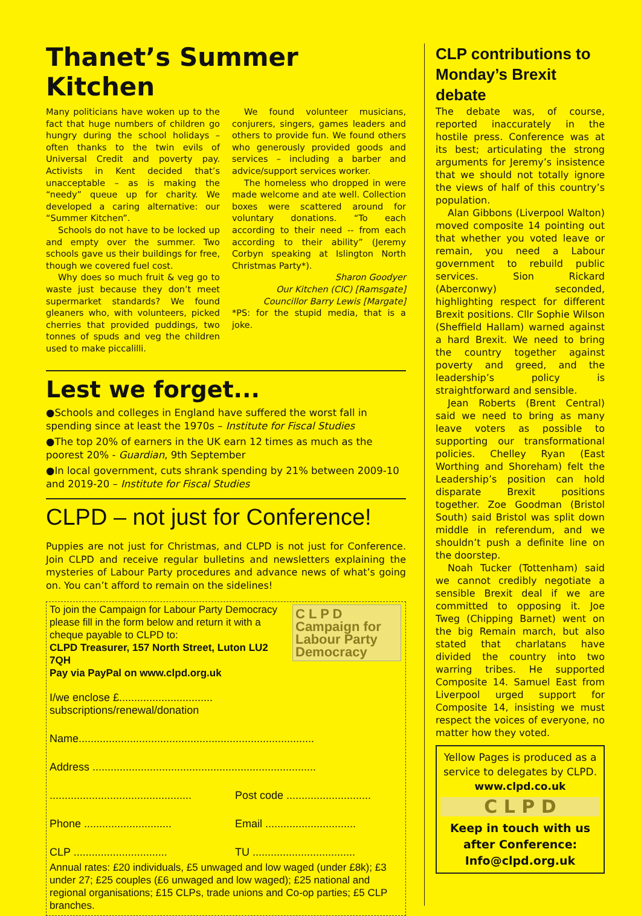Thanet’s Summer Kitchen
Many politicians have woken up to the fact that huge numbers of children go hungry during the school holidays – often thanks to the twin evils of Universal Credit and poverty pay. Activists in Kent decided that’s unacceptable – as is making the “needy” queue up for charity. We developed a caring alternative: our “Summer Kitchen”.
Schools do not have to be locked up and empty over the summer. Two schools gave us their buildings for free, though we covered fuel cost.
Why does so much fruit & veg go to waste just because they don’t meet supermarket standards? We found gleaners who, with volunteers, picked cherries that provided puddings, two tonnes of spuds and veg the children used to make piccalilli.
We found volunteer musicians, conjurers, singers, games leaders and others to provide fun. We found others who generously provided goods and services – including a barber and advice/support services worker.
The homeless who dropped in were made welcome and ate well. Collection boxes were scattered around for voluntary donations. “To each according to their need -- from each according to their ability” (Jeremy Corbyn speaking at Islington North Christmas Party*).
Sharon Goodyer
Our Kitchen (CIC) [Ramsgate]
Councillor Barry Lewis [Margate]
*PS: for the stupid media, that is a joke.
Lest we forget...
●Schools and colleges in England have suffered the worst fall in spending since at least the 1970s – Institute for Fiscal Studies
●The top 20% of earners in the UK earn 12 times as much as the poorest 20% - Guardian, 9th September
●In local government, cuts shrank spending by 21% between 2009-10 and 2019-20 – Institute for Fiscal Studies
CLPD – not just for Conference!
Puppies are not just for Christmas, and CLPD is not just for Conference. Join CLPD and receive regular bulletins and newsletters explaining the mysteries of Labour Party procedures and advance news of what’s going on. You can’t afford to remain on the sidelines!
C L P D
Campaign for
Labour Party
Democracy
To join the Campaign for Labour Party Democracy please fill in the form below and return it with a cheque payable to CLPD to:
CLPD Treasurer, 157 North Street, Luton LU2 7QH
Pay via PayPal on www.clpd.org.uk
I/we enclose £...............................
subscriptions/renewal/donation
Name..............................................................................
Address ..........................................................................
...............................................
Post code ............................
Phone .............................
Email ..............................
CLP ...............................
TU ..................................
Annual rates: £20 individuals, £5 unwaged and low waged (under £8k); £3 under 27; £25 couples (£6 unwaged and low waged); £25 national and regional organisations; £15 CLPs, trade unions and Co-op parties; £5 CLP branches.
CLP contributions to Monday’s Brexit debate
The debate was, of course, reported inaccurately in the hostile press. Conference was at its best; articulating the strong arguments for Jeremy’s insistence that we should not totally ignore the views of half of this country’s population.
Alan Gibbons (Liverpool Walton) moved composite 14 pointing out that whether you voted leave or remain, you need a Labour government to rebuild public services. Sion Rickard (Aberconwy) seconded, highlighting respect for different Brexit positions. Cllr Sophie Wilson (Sheffield Hallam) warned against a hard Brexit. We need to bring the country together against poverty and greed, and the leadership’s policy is straightforward and sensible.
Jean Roberts (Brent Central) said we need to bring as many leave voters as possible to supporting our transformational policies. Chelley Ryan (East Worthing and Shoreham) felt the Leadership’s position can hold disparate Brexit positions together. Zoe Goodman (Bristol South) said Bristol was split down middle in referendum, and we shouldn’t push a definite line on the doorstep.
Noah Tucker (Tottenham) said we cannot credibly negotiate a sensible Brexit deal if we are committed to opposing it. Joe Tweg (Chipping Barnet) went on the big Remain march, but also stated that charlatans have divided the country into two warring tribes. He supported Composite 14. Samuel East from Liverpool urged support for Composite 14, insisting we must respect the voices of everyone, no matter how they voted.
Yellow Pages is produced as a service to delegates by CLPD.
www.clpd.co.uk
C L P D
Keep in touch with us after Conference: Info@clpd.org.uk